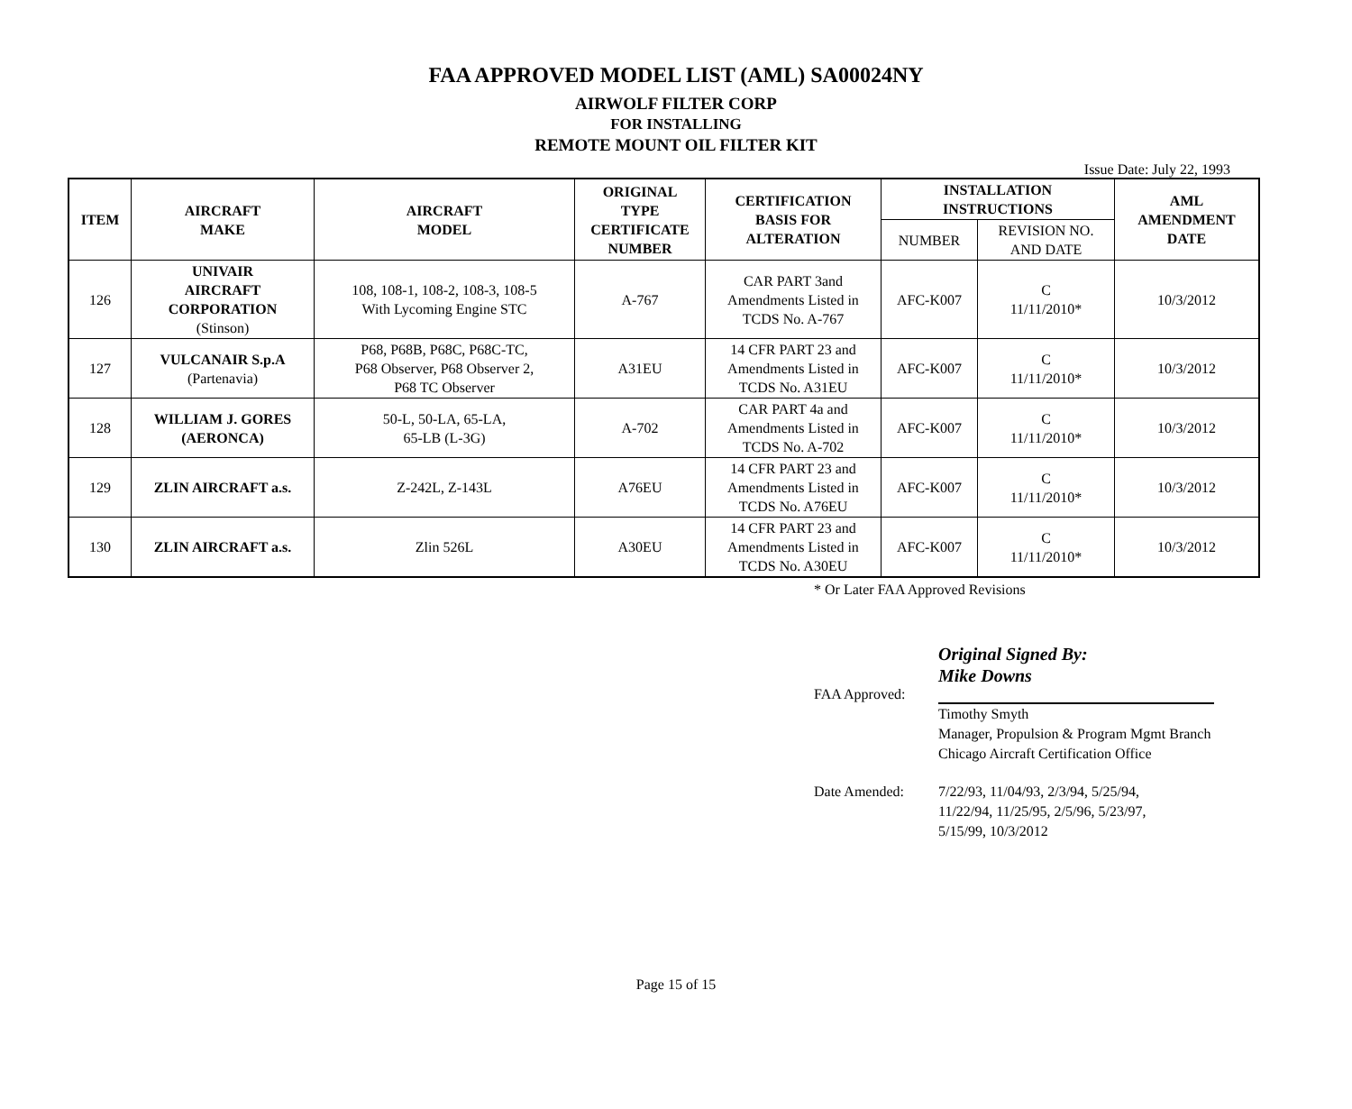FAA APPROVED MODEL LIST (AML) SA00024NY
AIRWOLF FILTER CORP
FOR INSTALLING
REMOTE MOUNT OIL FILTER KIT
Issue Date: July 22, 1993
| ITEM | AIRCRAFT MAKE | AIRCRAFT MODEL | ORIGINAL TYPE CERTIFICATE NUMBER | CERTIFICATION BASIS FOR ALTERATION | INSTALLATION INSTRUCTIONS | | AML AMENDMENT DATE |
| --- | --- | --- | --- | --- | --- | --- | --- |
| | | | | | NUMBER | REVISION NO. AND DATE | |
| 126 | UNIVAIR AIRCRAFT CORPORATION (Stinson) | 108, 108-1, 108-2, 108-3, 108-5 With Lycoming Engine STC | A-767 | CAR PART 3and Amendments Listed in TCDS No. A-767 | AFC-K007 | C 11/11/2010* | 10/3/2012 |
| 127 | VULCANAIR S.p.A (Partenavia) | P68, P68B, P68C, P68C-TC, P68 Observer, P68 Observer 2, P68 TC Observer | A31EU | 14 CFR PART 23 and Amendments Listed in TCDS No. A31EU | AFC-K007 | C 11/11/2010* | 10/3/2012 |
| 128 | WILLIAM J. GORES (AERONCA) | 50-L, 50-LA, 65-LA, 65-LB (L-3G) | A-702 | CAR PART 4a and Amendments Listed in TCDS No. A-702 | AFC-K007 | C 11/11/2010* | 10/3/2012 |
| 129 | ZLIN AIRCRAFT a.s. | Z-242L, Z-143L | A76EU | 14 CFR PART 23 and Amendments Listed in TCDS No. A76EU | AFC-K007 | C 11/11/2010* | 10/3/2012 |
| 130 | ZLIN AIRCRAFT a.s. | Zlin 526L | A30EU | 14 CFR PART 23 and Amendments Listed in TCDS No. A30EU | AFC-K007 | C 11/11/2010* | 10/3/2012 |
* Or Later FAA Approved Revisions
Original Signed By:
Mike Downs
FAA Approved:
Timothy Smyth
Manager, Propulsion & Program Mgmt Branch
Chicago Aircraft Certification Office
Date Amended: 7/22/93, 11/04/93, 2/3/94, 5/25/94,
11/22/94, 11/25/95, 2/5/96, 5/23/97,
5/15/99, 10/3/2012
Page 15 of 15